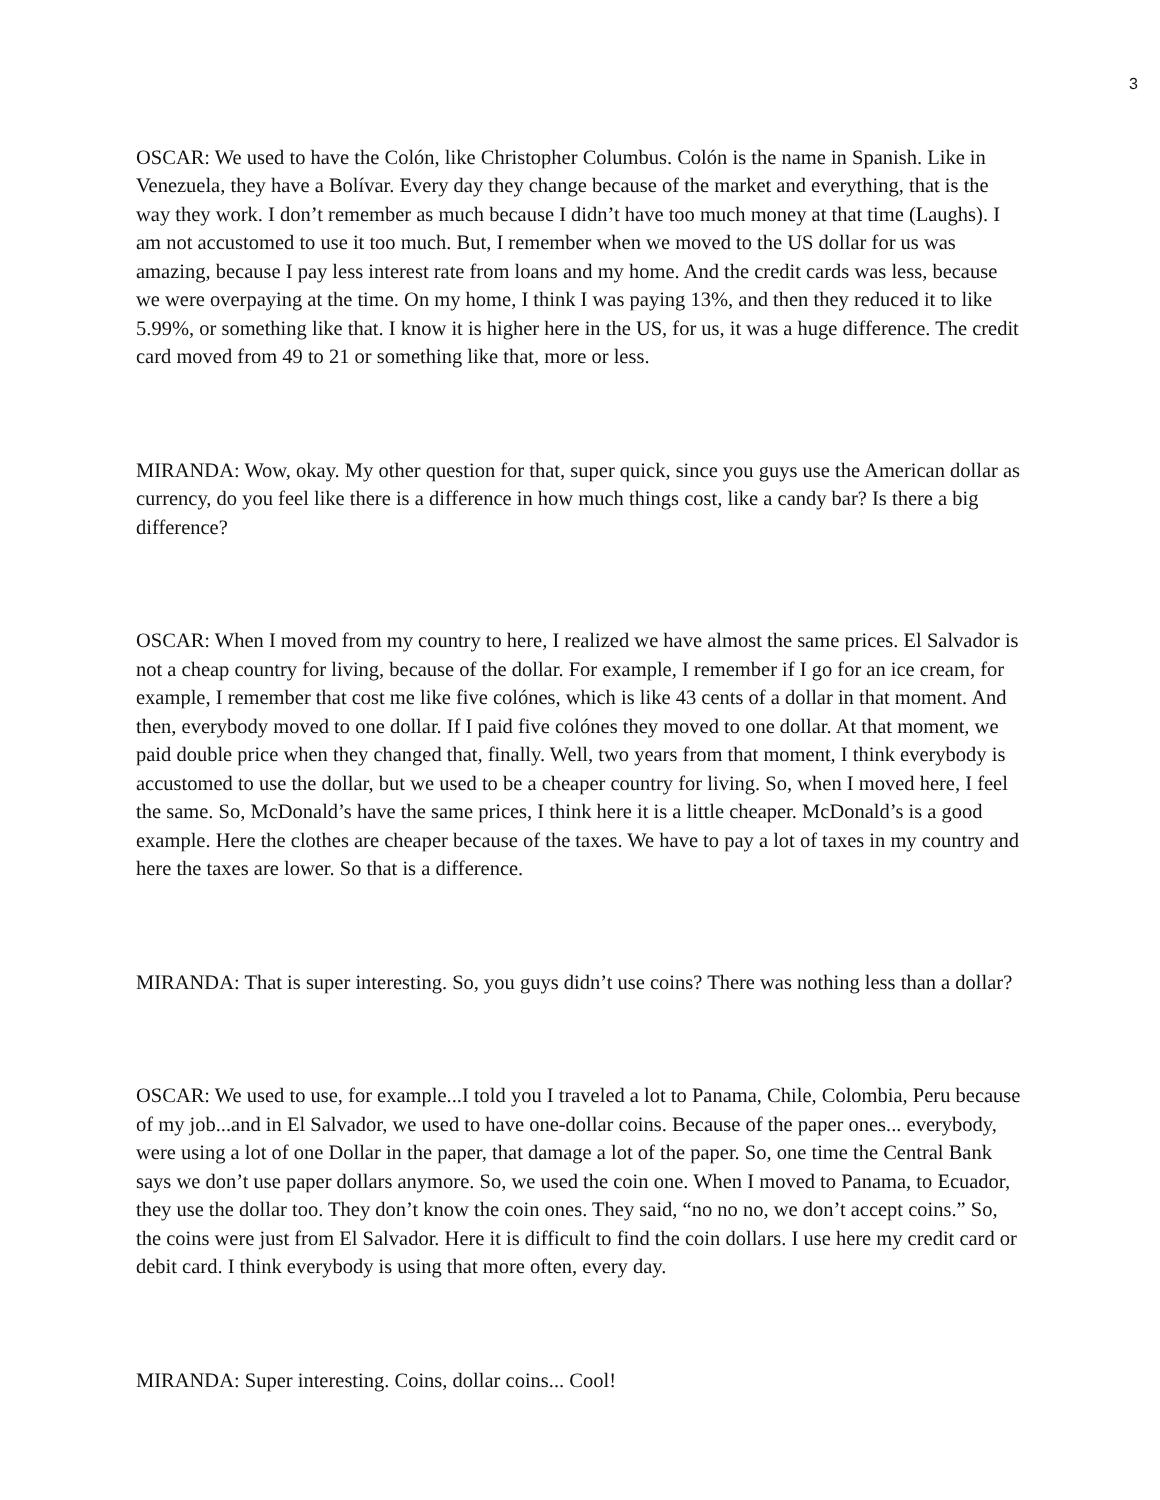3
OSCAR: We used to have the Colón, like Christopher Columbus. Colón is the name in Spanish. Like in Venezuela, they have a Bolívar. Every day they change because of the market and everything, that is the way they work. I don’t remember as much because I didn’t have too much money at that time (Laughs). I am not accustomed to use it too much. But, I remember when we moved to the US dollar for us was amazing, because I pay less interest rate from loans and my home. And the credit cards was less, because we were overpaying at the time. On my home, I think I was paying 13%, and then they reduced it to like 5.99%, or something like that. I know it is higher here in the US, for us, it was a huge difference. The credit card moved from 49 to 21 or something like that, more or less.
MIRANDA: Wow, okay. My other question for that, super quick, since you guys use the American dollar as currency, do you feel like there is a difference in how much things cost, like a candy bar? Is there a big difference?
OSCAR: When I moved from my country to here, I realized we have almost the same prices. El Salvador is not a cheap country for living, because of the dollar. For example, I remember if I go for an ice cream, for example, I remember that cost me like five colónes, which is like 43 cents of a dollar in that moment. And then, everybody moved to one dollar. If I paid five colónes they moved to one dollar. At that moment, we paid double price when they changed that, finally. Well, two years from that moment, I think everybody is accustomed to use the dollar, but we used to be a cheaper country for living. So, when I moved here, I feel the same. So, McDonald’s have the same prices, I think here it is a little cheaper. McDonald’s is a good example. Here the clothes are cheaper because of the taxes. We have to pay a lot of taxes in my country and here the taxes are lower. So that is a difference.
MIRANDA: That is super interesting. So, you guys didn’t use coins? There was nothing less than a dollar?
OSCAR: We used to use, for example...I told you I traveled a lot to Panama, Chile, Colombia, Peru because of my job...and in El Salvador, we used to have one-dollar coins. Because of the paper ones... everybody, were using a lot of one Dollar in the paper, that damage a lot of the paper. So, one time the Central Bank says we don’t use paper dollars anymore. So, we used the coin one. When I moved to Panama, to Ecuador, they use the dollar too. They don’t know the coin ones. They said, “no no no, we don’t accept coins.” So, the coins were just from El Salvador. Here it is difficult to find the coin dollars. I use here my credit card or debit card. I think everybody is using that more often, every day.
MIRANDA: Super interesting. Coins, dollar coins... Cool!